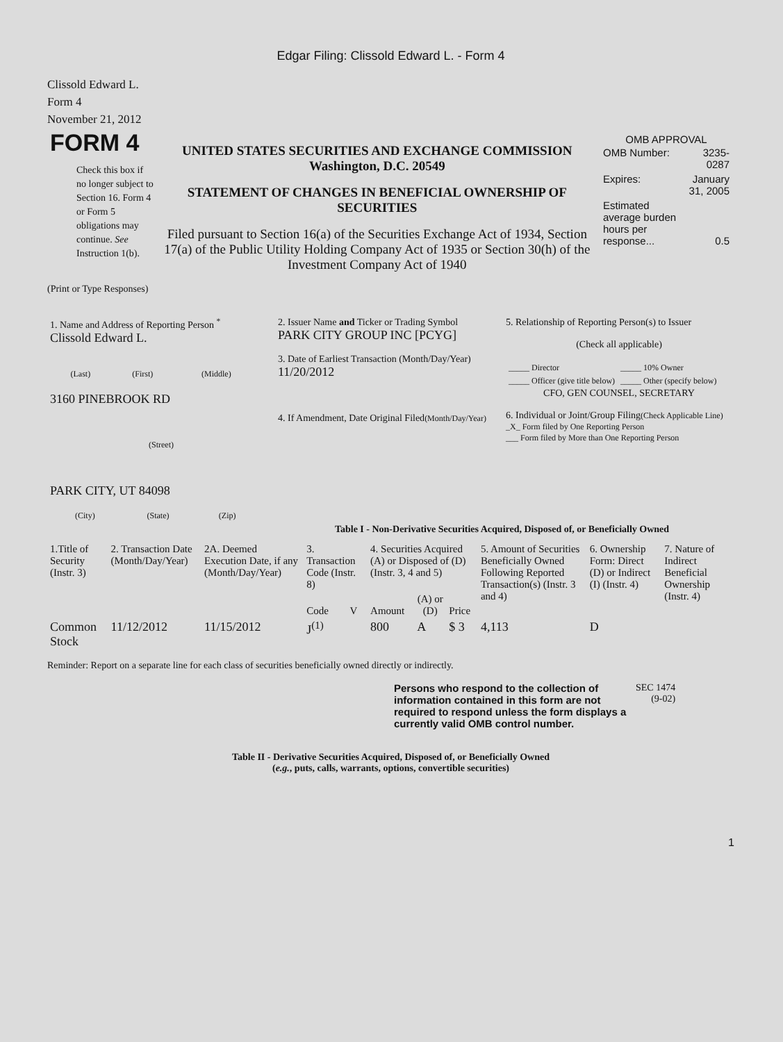Edgar Filing: Clissold Edward L. - Form 4
Clissold Edward L.
Form 4
November 21, 2012
| FORM 4 Check this box if no longer subject to Section 16. Form 4 or Form 5 obligations may continue. See Instruction 1(b). | UNITED STATES SECURITIES AND EXCHANGE COMMISSION Washington, D.C. 20549 STATEMENT OF CHANGES IN BENEFICIAL OWNERSHIP OF SECURITIES Filed pursuant to Section 16(a) of the Securities Exchange Act of 1934, Section 17(a) of the Public Utility Holding Company Act of 1935 or Section 30(h) of the Investment Company Act of 1940 | OMB APPROVAL / OMB Number: / 3235-0287 / / Expires: / January 31, 2005 / / Estimated average burden hours per response... / 0.5 / |
(Print or Type Responses)
| 1. Name and Address of Reporting Person <sup>*</sup> Clissold Edward L. / (Last) / (First) / (Middle) / 3160 PINEBROOK RD (Street) PARK CITY, UT 84098 / (City) / (State) / (Zip) / | 2. Issuer Name and Ticker or Trading Symbol PARK CITY GROUP INC [PCYG] 3. Date of Earliest Transaction (Month/Day/Year) 11/20/2012 4. If Amendment, Date Original Filed (Month/Day/Year) | 5. Relationship of Reporting Person(s) to Issuer (Check all applicable) / _____ Director / _____ 10% Owner / / _____ Officer (give title below) / _____ Other (specify below) / CFO, GEN COUNSEL, SECRETARY 6. Individual or Joint/Group Filing (Check Applicable Line) _X_ Form filed by One Reporting Person ___ Form filed by More than One Reporting Person |
Table I - Non-Derivative Securities Acquired, Disposed of, or Beneficially Owned
| 1.Title of Security (Instr. 3) | 2. Transaction Date (Month/Day/Year) | 2A. Deemed Execution Date, if any (Month/Day/Year) | 3. Transaction Code (Instr. 8) | | 4. Securities Acquired (A) or Disposed of (D) (Instr. 3, 4 and 5) | | | 5. Amount of Securities Beneficially Owned Following Reported Transaction(s) (Instr. 3 and 4) | 6. Ownership Form: Direct (D) or Indirect (I) (Instr. 4) | 7. Nature of Indirect Beneficial Ownership (Instr. 4) |
| --- | --- | --- | --- | --- | --- | --- | --- | --- | --- | --- |
| | | | Code | V | Amount | (A) or (D) | Price | | | |
| Common Stock | 11/12/2012 | 11/15/2012 | J<sup>(1)</sup> | | 800 | A | $ 3 | 4,113 | D | |
Reminder: Report on a separate line for each class of securities beneficially owned directly or indirectly.
| Persons who respond to the collection of information contained in this form are not required to respond unless the form displays a currently valid OMB control number. | SEC 1474 (9-02) |
Table II - Derivative Securities Acquired, Disposed of, or Beneficially Owned
(e.g., puts, calls, warrants, options, convertible securities)
1